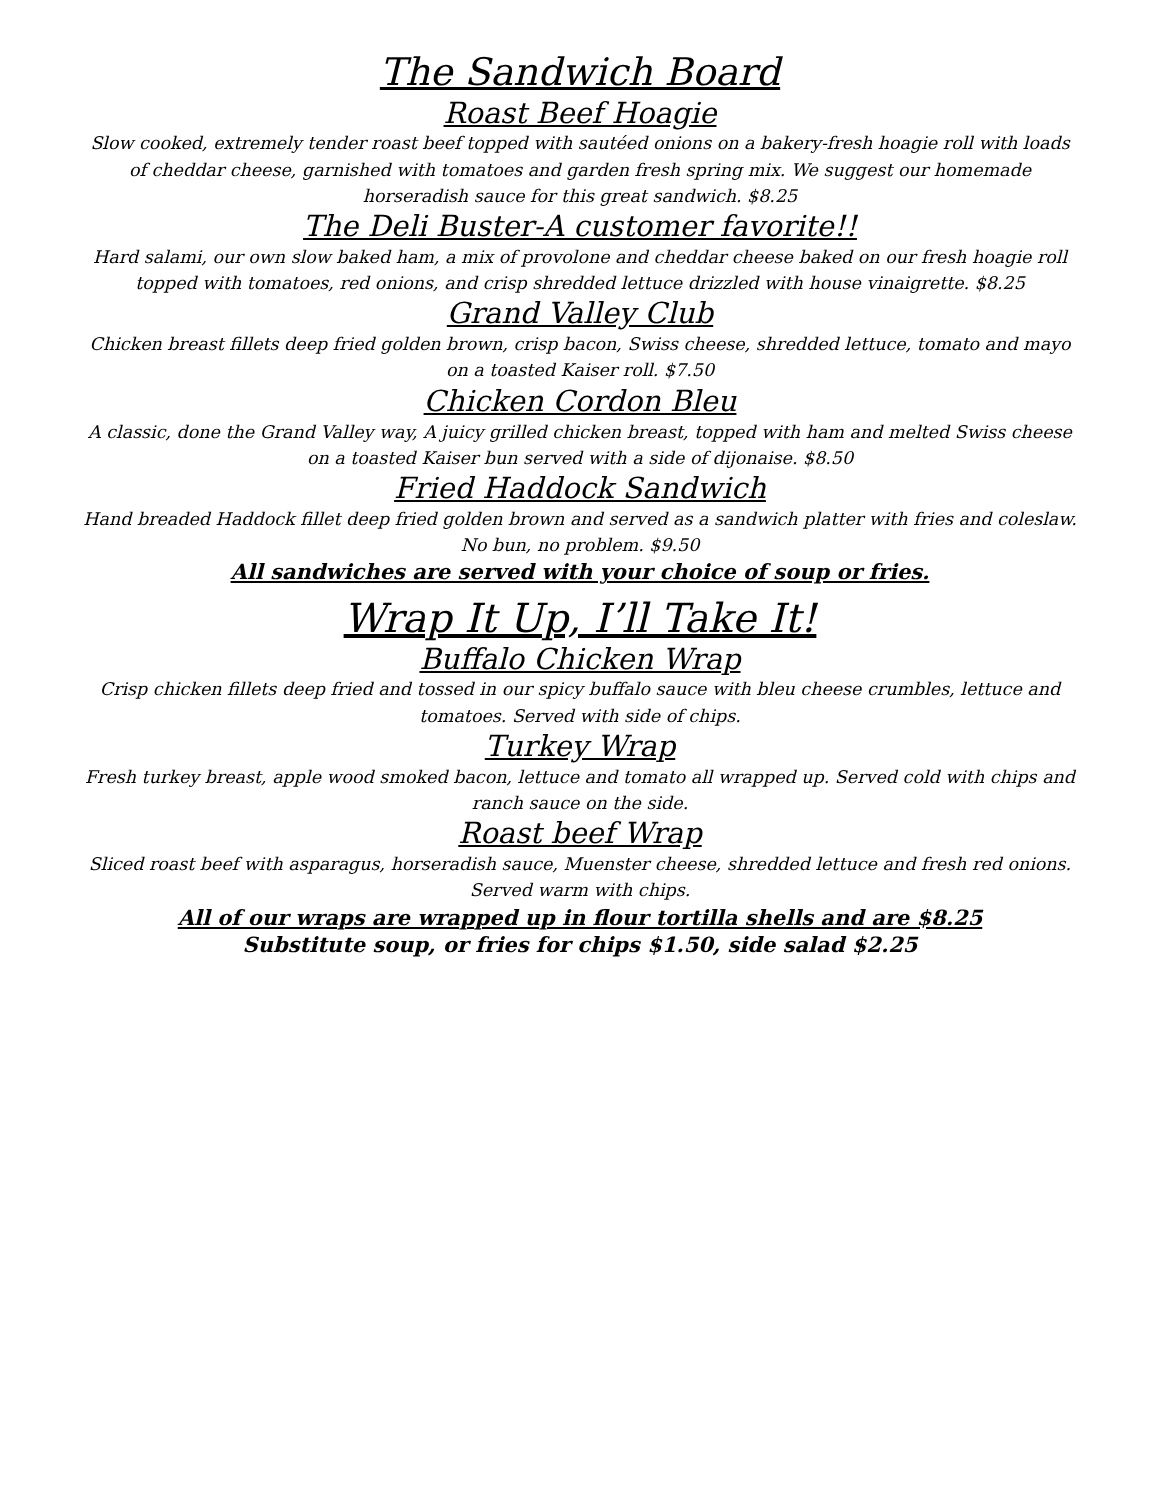The Sandwich Board
Roast Beef Hoagie
Slow cooked, extremely tender roast beef topped with sautéed onions on a bakery-fresh hoagie roll with loads of cheddar cheese, garnished with tomatoes and garden fresh spring mix. We suggest our homemade horseradish sauce for this great sandwich. $8.25
The Deli Buster-A customer favorite!!
Hard salami, our own slow baked ham, a mix of provolone and cheddar cheese baked on our fresh hoagie roll topped with tomatoes, red onions, and crisp shredded lettuce drizzled with house vinaigrette. $8.25
Grand Valley Club
Chicken breast fillets deep fried golden brown, crisp bacon, Swiss cheese, shredded lettuce, tomato and mayo on a toasted Kaiser roll. $7.50
Chicken Cordon Bleu
A classic, done the Grand Valley way, A juicy grilled chicken breast, topped with ham and melted Swiss cheese on a toasted Kaiser bun served with a side of dijonaise. $8.50
Fried Haddock Sandwich
Hand breaded Haddock fillet deep fried golden brown and served as a sandwich platter with fries and coleslaw. No bun, no problem. $9.50
All sandwiches are served with your choice of soup or fries.
Wrap It Up, I’ll Take It!
Buffalo Chicken Wrap
Crisp chicken fillets deep fried and tossed in our spicy buffalo sauce with bleu cheese crumbles, lettuce and tomatoes. Served with side of chips.
Turkey Wrap
Fresh turkey breast, apple wood smoked bacon, lettuce and tomato all wrapped up. Served cold with chips and ranch sauce on the side.
Roast beef Wrap
Sliced roast beef with asparagus, horseradish sauce, Muenster cheese, shredded lettuce and fresh red onions. Served warm with chips.
All of our wraps are wrapped up in flour tortilla shells and are $8.25
Substitute soup, or fries for chips $1.50, side salad $2.25